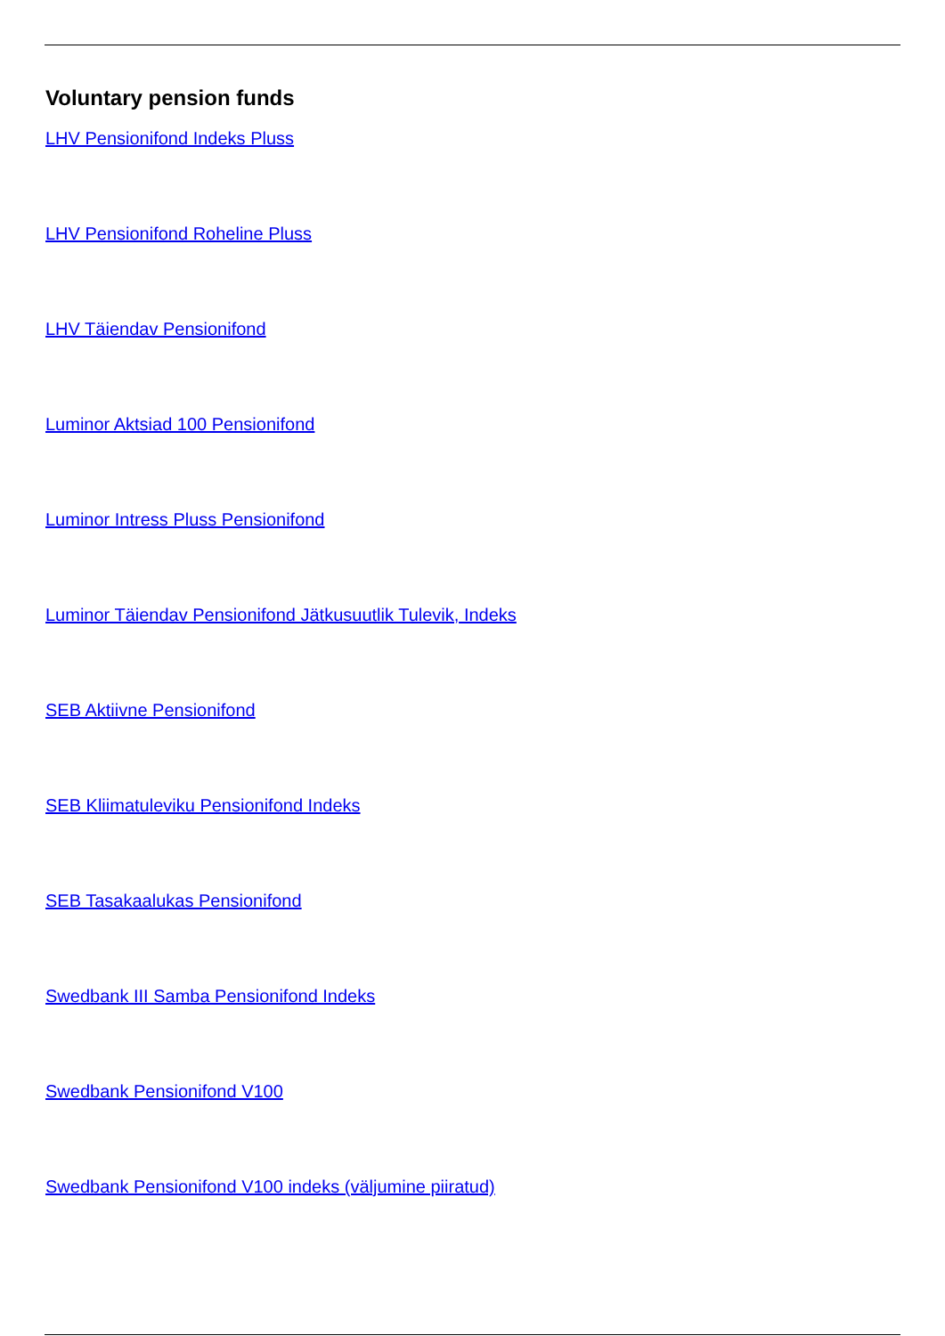Voluntary pension funds
LHV Pensionifond Indeks Pluss
LHV Pensionifond Roheline Pluss
LHV Täiendav Pensionifond
Luminor Aktsiad 100 Pensionifond
Luminor Intress Pluss Pensionifond
Luminor Täiendav Pensionifond Jätkusuutlik Tulevik, Indeks
SEB Aktiivne Pensionifond
SEB Kliimatuleviku Pensionifond Indeks
SEB Tasakaalukas Pensionifond
Swedbank III Samba Pensionifond Indeks
Swedbank Pensionifond V100
Swedbank Pensionifond V100 indeks (väljumine piiratud)